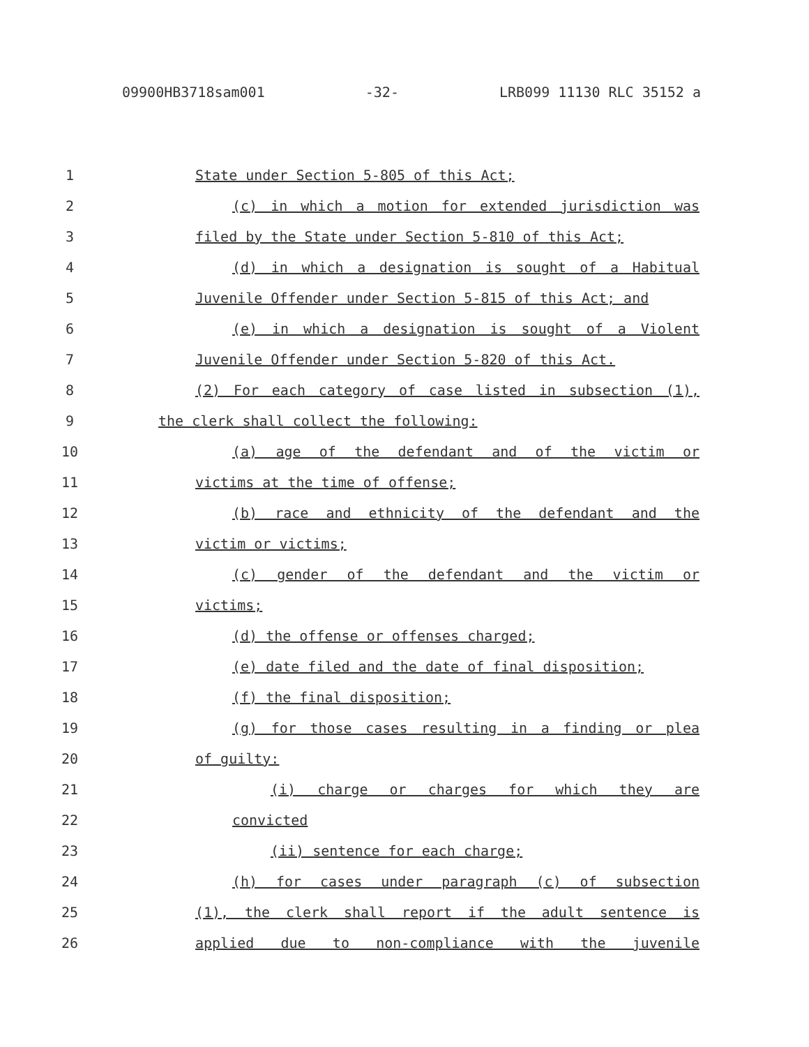09900HB3718sam001 -32- LRB099 11130 RLC 35152 a
1 State under Section 5-805 of this Act;
2 (c) in which a motion for extended jurisdiction was
3 filed by the State under Section 5-810 of this Act;
4 (d) in which a designation is sought of a Habitual
5 Juvenile Offender under Section 5-815 of this Act; and
6 (e) in which a designation is sought of a Violent
7 Juvenile Offender under Section 5-820 of this Act.
8 (2) For each category of case listed in subsection (1),
9 the clerk shall collect the following:
10 (a) age of the defendant and of the victim or
11 victims at the time of offense;
12 (b) race and ethnicity of the defendant and the
13 victim or victims;
14 (c) gender of the defendant and the victim or
15 victims;
16 (d) the offense or offenses charged;
17 (e) date filed and the date of final disposition;
18 (f) the final disposition;
19 (g) for those cases resulting in a finding or plea
20 of guilty:
21 (i) charge or charges for which they are
22 convicted
23 (ii) sentence for each charge;
24 (h) for cases under paragraph (c) of subsection
25 (1), the clerk shall report if the adult sentence is
26 applied due to non-compliance with the juvenile